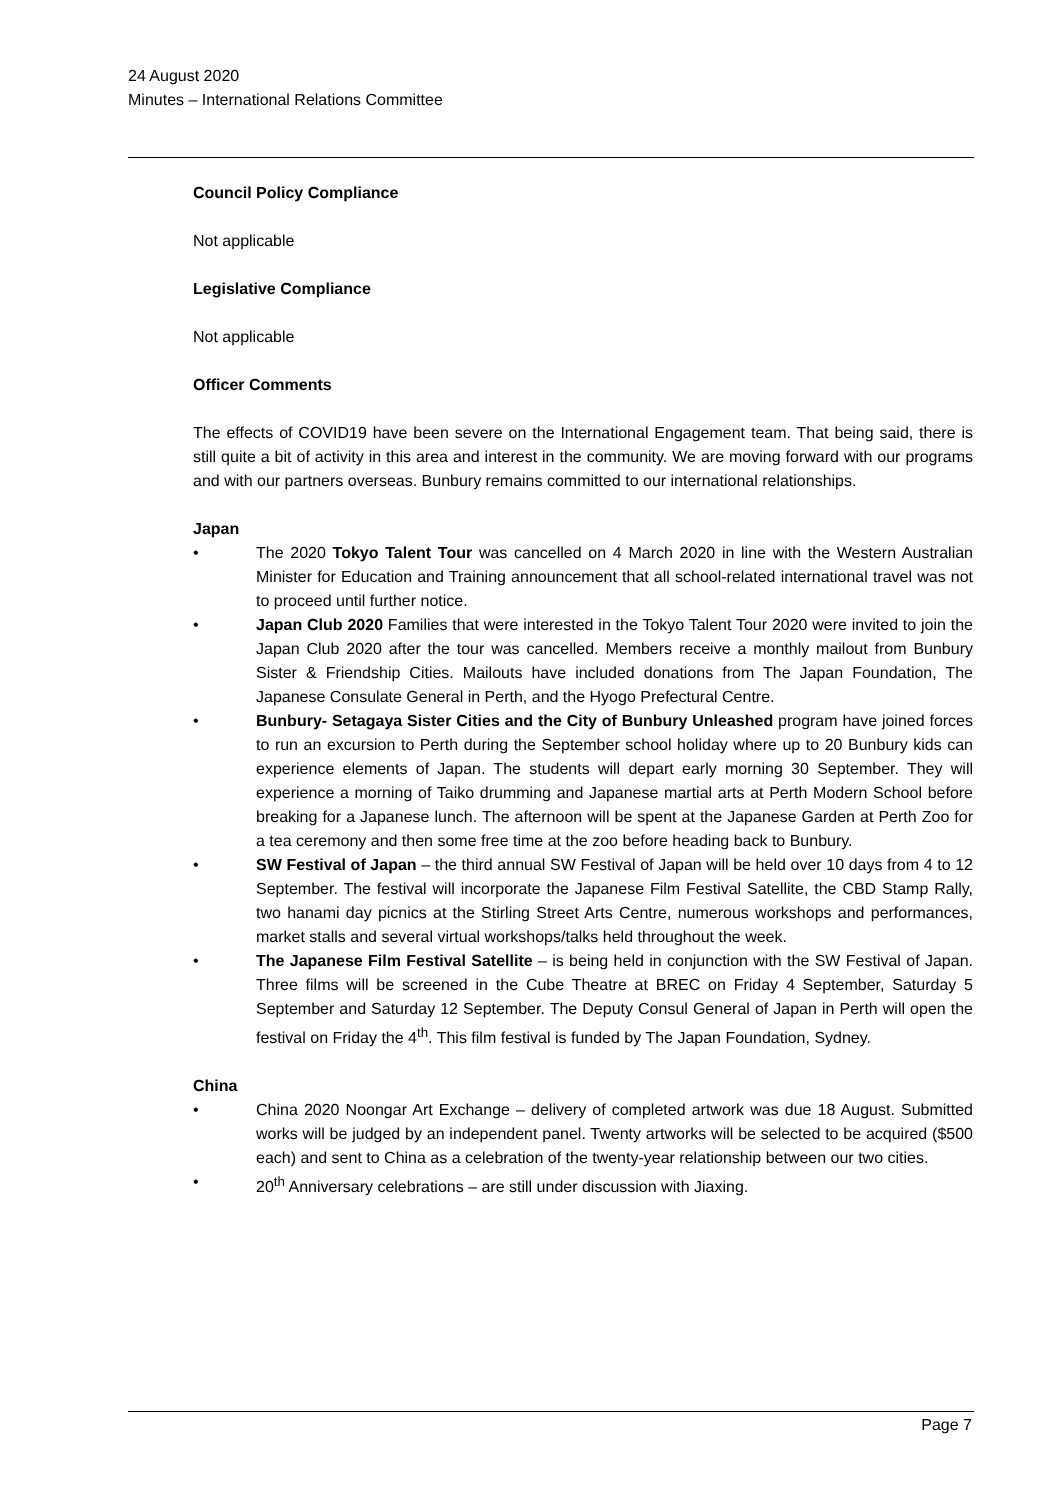24 August 2020
Minutes – International Relations Committee
Council Policy Compliance
Not applicable
Legislative Compliance
Not applicable
Officer Comments
The effects of COVID19 have been severe on the International Engagement team. That being said, there is still quite a bit of activity in this area and interest in the community. We are moving forward with our programs and with our partners overseas. Bunbury remains committed to our international relationships.
Japan
• The 2020 Tokyo Talent Tour was cancelled on 4 March 2020 in line with the Western Australian Minister for Education and Training announcement that all school-related international travel was not to proceed until further notice.
• Japan Club 2020 Families that were interested in the Tokyo Talent Tour 2020 were invited to join the Japan Club 2020 after the tour was cancelled. Members receive a monthly mailout from Bunbury Sister & Friendship Cities. Mailouts have included donations from The Japan Foundation, The Japanese Consulate General in Perth, and the Hyogo Prefectural Centre.
• Bunbury- Setagaya Sister Cities and the City of Bunbury Unleashed program have joined forces to run an excursion to Perth during the September school holiday where up to 20 Bunbury kids can experience elements of Japan. The students will depart early morning 30 September. They will experience a morning of Taiko drumming and Japanese martial arts at Perth Modern School before breaking for a Japanese lunch. The afternoon will be spent at the Japanese Garden at Perth Zoo for a tea ceremony and then some free time at the zoo before heading back to Bunbury.
• SW Festival of Japan – the third annual SW Festival of Japan will be held over 10 days from 4 to 12 September. The festival will incorporate the Japanese Film Festival Satellite, the CBD Stamp Rally, two hanami day picnics at the Stirling Street Arts Centre, numerous workshops and performances, market stalls and several virtual workshops/talks held throughout the week.
• The Japanese Film Festival Satellite – is being held in conjunction with the SW Festival of Japan. Three films will be screened in the Cube Theatre at BREC on Friday 4 September, Saturday 5 September and Saturday 12 September. The Deputy Consul General of Japan in Perth will open the festival on Friday the 4<sup>th</sup>. This film festival is funded by The Japan Foundation, Sydney.
China
• China 2020 Noongar Art Exchange – delivery of completed artwork was due 18 August. Submitted works will be judged by an independent panel. Twenty artworks will be selected to be acquired ($500 each) and sent to China as a celebration of the twenty-year relationship between our two cities.
• 20<sup>th</sup> Anniversary celebrations – are still under discussion with Jiaxing.
Page 7